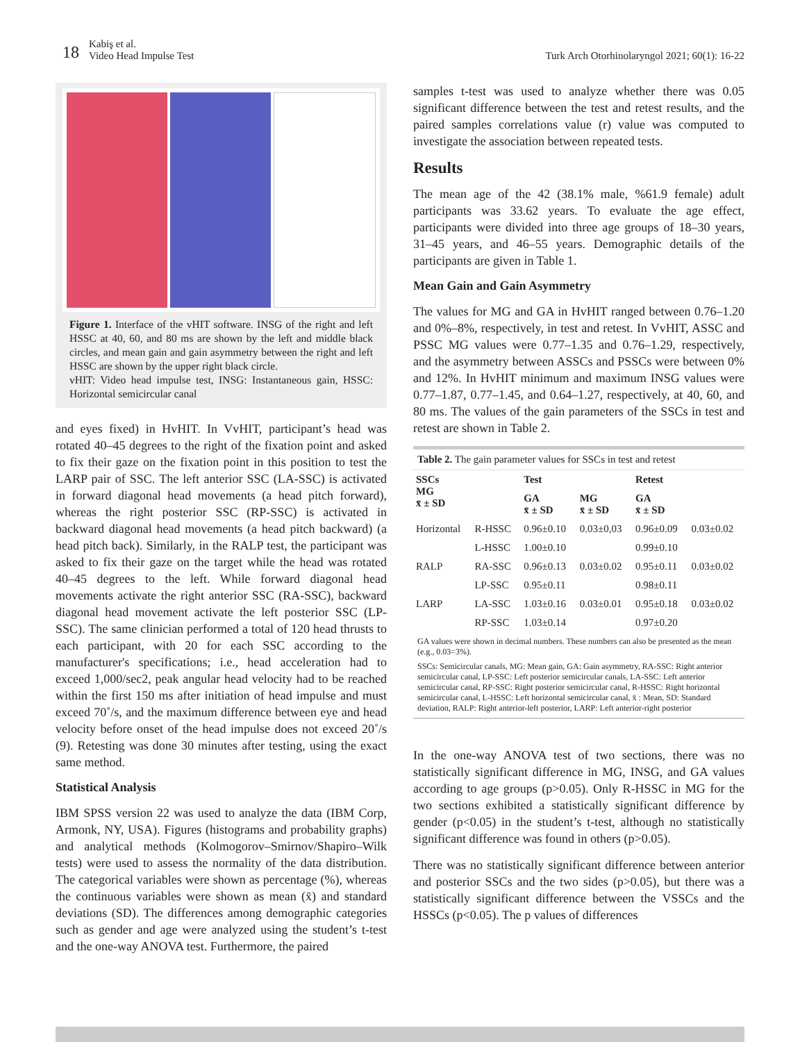18 Kabiş et al.
Video Head Impulse Test
Turk Arch Otorhinolaryngol 2021; 60(1): 16-22
Figure 1. Interface of the vHIT software. INSG of the right and left HSSC at 40, 60, and 80 ms are shown by the left and middle black circles, and mean gain and gain asymmetry between the right and left HSSC are shown by the upper right black circle.
vHIT: Video head impulse test, INSG: Instantaneous gain, HSSC: Horizontal semicircular canal
and eyes fixed) in HvHIT. In VvHIT, participant’s head was rotated 40–45 degrees to the right of the fixation point and asked to fix their gaze on the fixation point in this position to test the LARP pair of SSC. The left anterior SSC (LA-SSC) is activated in forward diagonal head movements (a head pitch forward), whereas the right posterior SSC (RP-SSC) is activated in backward diagonal head movements (a head pitch backward) (a head pitch back). Similarly, in the RALP test, the participant was asked to fix their gaze on the target while the head was rotated 40–45 degrees to the left. While forward diagonal head movements activate the right anterior SSC (RA-SSC), backward diagonal head movement activate the left posterior SSC (LP-SSC). The same clinician performed a total of 120 head thrusts to each participant, with 20 for each SSC according to the manufacturer's specifications; i.e., head acceleration had to exceed 1,000/sec2, peak angular head velocity had to be reached within the first 150 ms after initiation of head impulse and must exceed 70˚/s, and the maximum difference between eye and head velocity before onset of the head impulse does not exceed 20˚/s (9). Retesting was done 30 minutes after testing, using the exact same method.
Statistical Analysis
IBM SPSS version 22 was used to analyze the data (IBM Corp, Armonk, NY, USA). Figures (histograms and probability graphs) and analytical methods (Kolmogorov–Smirnov/Shapiro–Wilk tests) were used to assess the normality of the data distribution. The categorical variables were shown as percentage (%), whereas the continuous variables were shown as mean (x̄) and standard deviations (SD). The differences among demographic categories such as gender and age were analyzed using the student’s t-test and the one-way ANOVA test. Furthermore, the paired
samples t-test was used to analyze whether there was 0.05 significant difference between the test and retest results, and the paired samples correlations value (r) value was computed to investigate the association between repeated tests.
Results
The mean age of the 42 (38.1% male, %61.9 female) adult participants was 33.62 years. To evaluate the age effect, participants were divided into three age groups of 18–30 years, 31–45 years, and 46–55 years. Demographic details of the participants are given in Table 1.
Mean Gain and Gain Asymmetry
The values for MG and GA in HvHIT ranged between 0.76–1.20 and 0%–8%, respectively, in test and retest. In VvHIT, ASSC and PSSC MG values were 0.77–1.35 and 0.76–1.29, respectively, and the asymmetry between ASSCs and PSSCs were between 0% and 12%. In HvHIT minimum and maximum INSG values were 0.77–1.87, 0.77–1.45, and 0.64–1.27, respectively, at 40, 60, and 80 ms. The values of the gain parameters of the SSCs in test and retest are shown in Table 2.
Table 2. The gain parameter values for SSCs in test and retest
| SSCs MG x̄ ± SD | | Test | | Retest | |
| --- | --- | --- | --- | --- | --- |
| | | GA x̄ ± SD | MG x̄ ± SD | GA x̄ ± SD | |
| Horizontal | R-HSSC | 0.96±0.10 | 0.03±0,03 | 0.96±0.09 | 0.03±0.02 |
| | L-HSSC | 1.00±0.10 | | 0.99±0.10 | |
| RALP | RA-SSC | 0.96±0.13 | 0.03±0.02 | 0.95±0.11 | 0.03±0.02 |
| | LP-SSC | 0.95±0.11 | | 0.98±0.11 | |
| LARP | LA-SSC | 1.03±0.16 | 0.03±0.01 | 0.95±0.18 | 0.03±0.02 |
| | RP-SSC | 1.03±0.14 | | 0.97±0.20 | |
GA values were shown in decimal numbers. These numbers can also be presented as the mean (e.g., 0.03=3%).
SSCs: Semicircular canals, MG: Mean gain, GA: Gain asymmetry, RA-SSC: Right anterior semicircular canal, LP-SSC: Left posterior semicircular canals, LA-SSC: Left anterior semicircular canal, RP-SSC: Right posterior semicircular canal, R-HSSC: Right horizontal semicircular canal, L-HSSC: Left horizontal semicircular canal, x̄ : Mean, SD: Standard deviation, RALP: Right anterior-left posterior, LARP: Left anterior-right posterior
In the one-way ANOVA test of two sections, there was no statistically significant difference in MG, INSG, and GA values according to age groups (p>0.05). Only R-HSSC in MG for the two sections exhibited a statistically significant difference by gender (p<0.05) in the student’s t-test, although no statistically significant difference was found in others (p>0.05).
There was no statistically significant difference between anterior and posterior SSCs and the two sides (p>0.05), but there was a statistically significant difference between the VSSCs and the HSSCs (p<0.05). The p values of differences